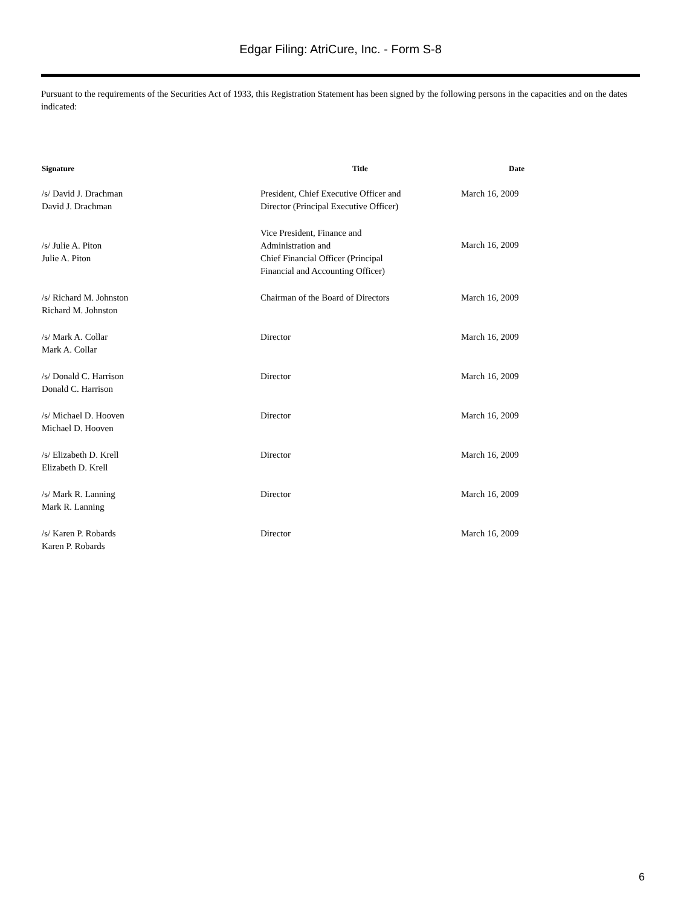Edgar Filing: AtriCure, Inc. - Form S-8
Pursuant to the requirements of the Securities Act of 1933, this Registration Statement has been signed by the following persons in the capacities and on the dates indicated:
| Signature | Title | Date |
| --- | --- | --- |
| /s/ David J. Drachman David J. Drachman | President, Chief Executive Officer and Director (Principal Executive Officer) | March 16, 2009 |
| /s/ Julie A. Piton Julie A. Piton | Vice President, Finance and Administration and Chief Financial Officer (Principal Financial and Accounting Officer) | March 16, 2009 |
| /s/ Richard M. Johnston Richard M. Johnston | Chairman of the Board of Directors | March 16, 2009 |
| /s/ Mark A. Collar Mark A. Collar | Director | March 16, 2009 |
| /s/ Donald C. Harrison Donald C. Harrison | Director | March 16, 2009 |
| /s/ Michael D. Hooven Michael D. Hooven | Director | March 16, 2009 |
| /s/ Elizabeth D. Krell Elizabeth D. Krell | Director | March 16, 2009 |
| /s/ Mark R. Lanning Mark R. Lanning | Director | March 16, 2009 |
| /s/ Karen P. Robards Karen P. Robards | Director | March 16, 2009 |
6